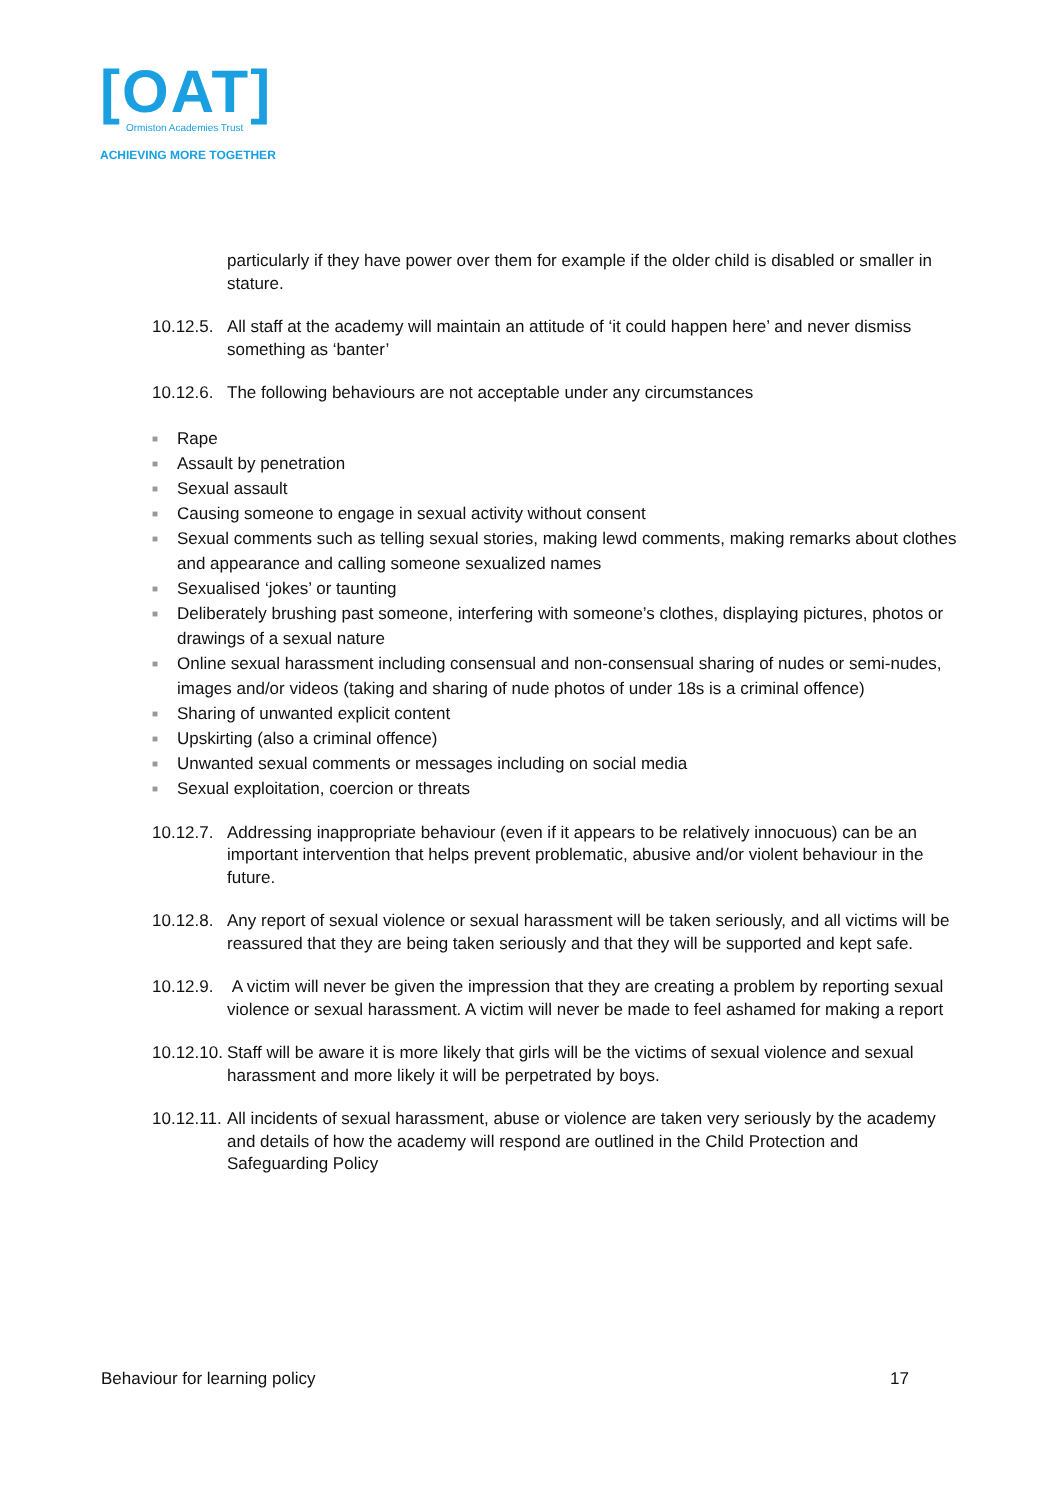[OAT]
Ormiston Academies Trust
ACHIEVING MORE TOGETHER
particularly if they have power over them for example if the older child is disabled or smaller in stature.
10.12.5.
All staff at the academy will maintain an attitude of ‘it could happen here’ and never dismiss something as ‘banter’
10.12.6.
The following behaviours are not acceptable under any circumstances
■ Rape
■ Assault by penetration
■ Sexual assault
■ Causing someone to engage in sexual activity without consent
■ Sexual comments such as telling sexual stories, making lewd comments, making remarks about clothes and appearance and calling someone sexualized names
■ Sexualised ‘jokes’ or taunting
■ Deliberately brushing past someone, interfering with someone’s clothes, displaying pictures, photos or drawings of a sexual nature
■ Online sexual harassment including consensual and non-consensual sharing of nudes or semi-nudes, images and/or videos (taking and sharing of nude photos of under 18s is a criminal offence)
■ Sharing of unwanted explicit content
■ Upskirting (also a criminal offence)
■ Unwanted sexual comments or messages including on social media
■ Sexual exploitation, coercion or threats
10.12.7.
Addressing inappropriate behaviour (even if it appears to be relatively innocuous) can be an important intervention that helps prevent problematic, abusive and/or violent behaviour in the future.
10.12.8.
Any report of sexual violence or sexual harassment will be taken seriously, and all victims will be reassured that they are being taken seriously and that they will be supported and kept safe.
10.12.9.
A victim will never be given the impression that they are creating a problem by reporting sexual violence or sexual harassment. A victim will never be made to feel ashamed for making a report
10.12.10.
Staff will be aware it is more likely that girls will be the victims of sexual violence and sexual harassment and more likely it will be perpetrated by boys.
10.12.11.
All incidents of sexual harassment, abuse or violence are taken very seriously by the academy and details of how the academy will respond are outlined in the Child Protection and Safeguarding Policy
Behaviour for learning policy 17